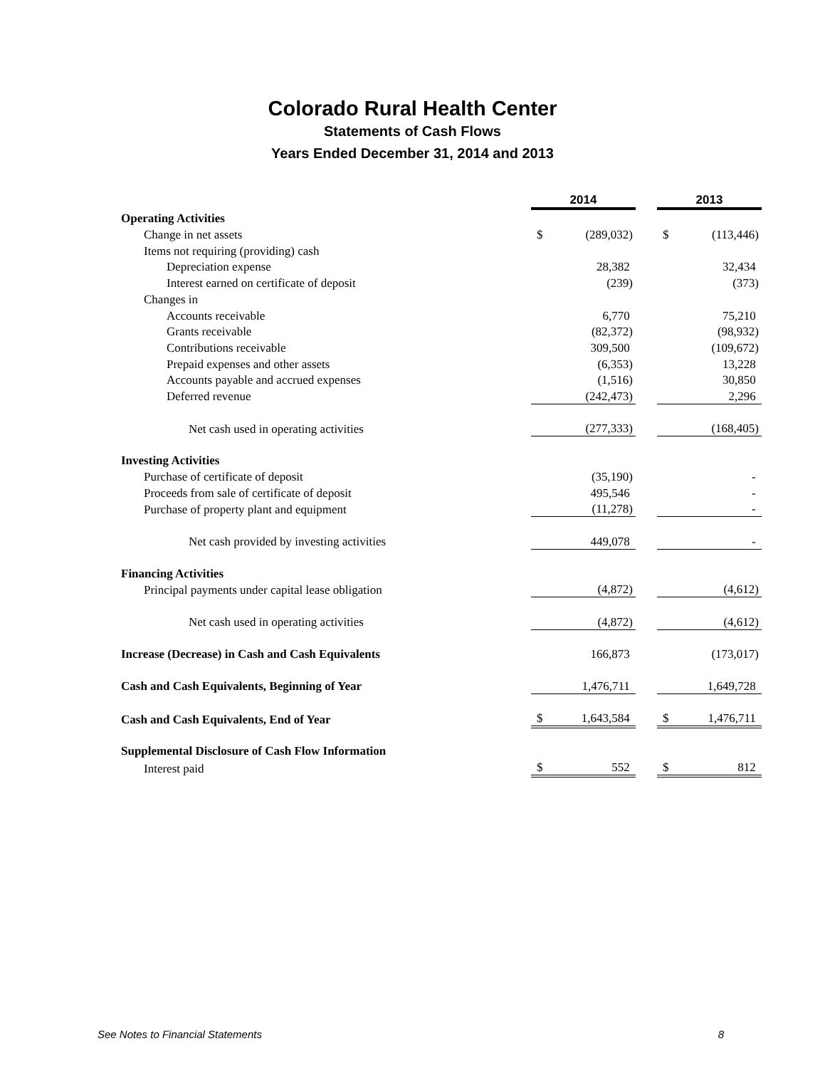Colorado Rural Health Center
Statements of Cash Flows
Years Ended December 31, 2014 and 2013
| | 2014 | | | 2013 | |
| Operating Activities | | | | | |
| Change in net assets | $ | (289,032) | | $ | (113,446) |
| Items not requiring (providing) cash | | | | | |
| Depreciation expense | | 28,382 | | | 32,434 |
| Interest earned on certificate of deposit | | (239) | | | (373) |
| Changes in | | | | | |
| Accounts receivable | | 6,770 | | | 75,210 |
| Grants receivable | | (82,372) | | | (98,932) |
| Contributions receivable | | 309,500 | | | (109,672) |
| Prepaid expenses and other assets | | (6,353) | | | 13,228 |
| Accounts payable and accrued expenses | | (1,516) | | | 30,850 |
| Deferred revenue | | (242,473) | | | 2,296 |
| Net cash used in operating activities | | (277,333) | | | (168,405) |
| Investing Activities | | | | | |
| Purchase of certificate of deposit | | (35,190) | | | - |
| Proceeds from sale of certificate of deposit | | 495,546 | | | - |
| Purchase of property plant and equipment | | (11,278) | | | - |
| Net cash provided by investing activities | | 449,078 | | | - |
| Financing Activities | | | | | |
| Principal payments under capital lease obligation | | (4,872) | | | (4,612) |
| Net cash used in operating activities | | (4,872) | | | (4,612) |
| Increase (Decrease) in Cash and Cash Equivalents | | 166,873 | | | (173,017) |
| Cash and Cash Equivalents, Beginning of Year | | 1,476,711 | | | 1,649,728 |
| Cash and Cash Equivalents, End of Year | $ | 1,643,584 | | $ | 1,476,711 |
| Supplemental Disclosure of Cash Flow Information | | | | | |
| Interest paid | $ | 552 | | $ | 812 |
See Notes to Financial Statements 8